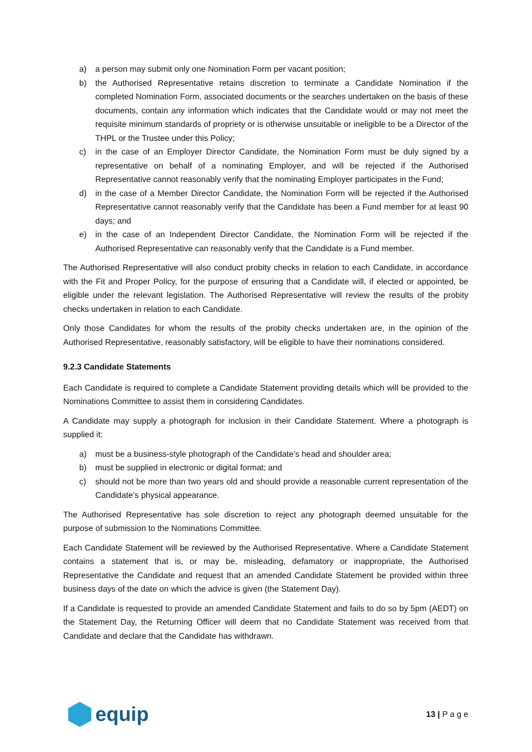a) a person may submit only one Nomination Form per vacant position;
b) the Authorised Representative retains discretion to terminate a Candidate Nomination if the completed Nomination Form, associated documents or the searches undertaken on the basis of these documents, contain any information which indicates that the Candidate would or may not meet the requisite minimum standards of propriety or is otherwise unsuitable or ineligible to be a Director of the THPL or the Trustee under this Policy;
c) in the case of an Employer Director Candidate, the Nomination Form must be duly signed by a representative on behalf of a nominating Employer, and will be rejected if the Authorised Representative cannot reasonably verify that the nominating Employer participates in the Fund;
d) in the case of a Member Director Candidate, the Nomination Form will be rejected if the Authorised Representative cannot reasonably verify that the Candidate has been a Fund member for at least 90 days; and
e) in the case of an Independent Director Candidate, the Nomination Form will be rejected if the Authorised Representative can reasonably verify that the Candidate is a Fund member.
The Authorised Representative will also conduct probity checks in relation to each Candidate, in accordance with the Fit and Proper Policy, for the purpose of ensuring that a Candidate will, if elected or appointed, be eligible under the relevant legislation. The Authorised Representative will review the results of the probity checks undertaken in relation to each Candidate.
Only those Candidates for whom the results of the probity checks undertaken are, in the opinion of the Authorised Representative, reasonably satisfactory, will be eligible to have their nominations considered.
9.2.3 Candidate Statements
Each Candidate is required to complete a Candidate Statement providing details which will be provided to the Nominations Committee to assist them in considering Candidates.
A Candidate may supply a photograph for inclusion in their Candidate Statement. Where a photograph is supplied it:
a) must be a business-style photograph of the Candidate’s head and shoulder area;
b) must be supplied in electronic or digital format; and
c) should not be more than two years old and should provide a reasonable current representation of the Candidate’s physical appearance.
The Authorised Representative has sole discretion to reject any photograph deemed unsuitable for the purpose of submission to the Nominations Committee.
Each Candidate Statement will be reviewed by the Authorised Representative. Where a Candidate Statement contains a statement that is, or may be, misleading, defamatory or inappropriate, the Authorised Representative the Candidate and request that an amended Candidate Statement be provided within three business days of the date on which the advice is given (the Statement Day).
If a Candidate is requested to provide an amended Candidate Statement and fails to do so by 5pm (AEDT) on the Statement Day, the Returning Officer will deem that no Candidate Statement was received from that Candidate and declare that the Candidate has withdrawn.
equip
13 | P a g e